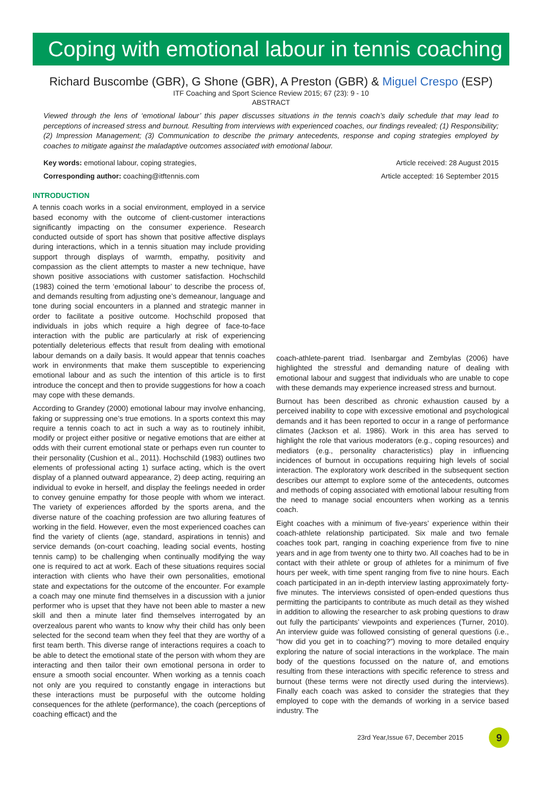Coping with emotional labour in tennis coaching
Richard Buscombe (GBR), G Shone (GBR), A Preston (GBR) & Miguel Crespo (ESP)
ITF Coaching and Sport Science Review 2015; 67 (23): 9 - 10
ABSTRACT
Viewed through the lens of ‘emotional labour’ this paper discusses situations in the tennis coach’s daily schedule that may lead to perceptions of increased stress and burnout. Resulting from interviews with experienced coaches, our findings revealed; (1) Responsibility; (2) Impression Management; (3) Communication to describe the primary antecedents, response and coping strategies employed by coaches to mitigate against the maladaptive outcomes associated with emotional labour.
Key words: emotional labour, coping strategies, Article received: 28 August 2015
Corresponding author: coaching@itftennis.com Article accepted: 16 September 2015
INTRODUCTION
A tennis coach works in a social environment, employed in a service based economy with the outcome of client-customer interactions significantly impacting on the consumer experience. Research conducted outside of sport has shown that positive affective displays during interactions, which in a tennis situation may include providing support through displays of warmth, empathy, positivity and compassion as the client attempts to master a new technique, have shown positive associations with customer satisfaction. Hochschild (1983) coined the term ‘emotional labour’ to describe the process of, and demands resulting from adjusting one’s demeanour, language and tone during social encounters in a planned and strategic manner in order to facilitate a positive outcome. Hochschild proposed that individuals in jobs which require a high degree of face-to-face interaction with the public are particularly at risk of experiencing potentially deleterious effects that result from dealing with emotional labour demands on a daily basis. It would appear that tennis coaches work in environments that make them susceptible to experiencing emotional labour and as such the intention of this article is to first introduce the concept and then to provide suggestions for how a coach may cope with these demands.
According to Grandey (2000) emotional labour may involve enhancing, faking or suppressing one’s true emotions. In a sports context this may require a tennis coach to act in such a way as to routinely inhibit, modify or project either positive or negative emotions that are either at odds with their current emotional state or perhaps even run counter to their personality (Cushion et al., 2011). Hochschild (1983) outlines two elements of professional acting 1) surface acting, which is the overt display of a planned outward appearance, 2) deep acting, requiring an individual to evoke in herself, and display the feelings needed in order to convey genuine empathy for those people with whom we interact. The variety of experiences afforded by the sports arena, and the diverse nature of the coaching profession are two alluring features of working in the field. However, even the most experienced coaches can find the variety of clients (age, standard, aspirations in tennis) and service demands (on-court coaching, leading social events, hosting tennis camp) to be challenging when continually modifying the way one is required to act at work. Each of these situations requires social interaction with clients who have their own personalities, emotional state and expectations for the outcome of the encounter. For example a coach may one minute find themselves in a discussion with a junior performer who is upset that they have not been able to master a new skill and then a minute later find themselves interrogated by an overzealous parent who wants to know why their child has only been selected for the second team when they feel that they are worthy of a first team berth. This diverse range of interactions requires a coach to be able to detect the emotional state of the person with whom they are interacting and then tailor their own emotional persona in order to ensure a smooth social encounter. When working as a tennis coach not only are you required to constantly engage in interactions but these interactions must be purposeful with the outcome holding consequences for the athlete (performance), the coach (perceptions of coaching efficact) and the
coach-athlete-parent triad. Isenbargar and Zembylas (2006) have highlighted the stressful and demanding nature of dealing with emotional labour and suggest that individuals who are unable to cope with these demands may experience increased stress and burnout.
Burnout has been described as chronic exhaustion caused by a perceived inability to cope with excessive emotional and psychological demands and it has been reported to occur in a range of performance climates (Jackson et al. 1986). Work in this area has served to highlight the role that various moderators (e.g., coping resources) and mediators (e.g., personality characteristics) play in influencing incidences of burnout in occupations requiring high levels of social interaction. The exploratory work described in the subsequent section describes our attempt to explore some of the antecedents, outcomes and methods of coping associated with emotional labour resulting from the need to manage social encounters when working as a tennis coach.
Eight coaches with a minimum of five-years’ experience within their coach-athlete relationship participated. Six male and two female coaches took part, ranging in coaching experience from five to nine years and in age from twenty one to thirty two. All coaches had to be in contact with their athlete or group of athletes for a minimum of five hours per week, with time spent ranging from five to nine hours. Each coach participated in an in-depth interview lasting approximately forty-five minutes. The interviews consisted of open-ended questions thus permitting the participants to contribute as much detail as they wished in addition to allowing the researcher to ask probing questions to draw out fully the participants’ viewpoints and experiences (Turner, 2010). An interview guide was followed consisting of general questions (i.e., “how did you get in to coaching?”) moving to more detailed enquiry exploring the nature of social interactions in the workplace. The main body of the questions focussed on the nature of, and emotions resulting from these interactions with specific reference to stress and burnout (these terms were not directly used during the interviews). Finally each coach was asked to consider the strategies that they employed to cope with the demands of working in a service based industry. The
23rd Year,Issue 67, December 2015 9